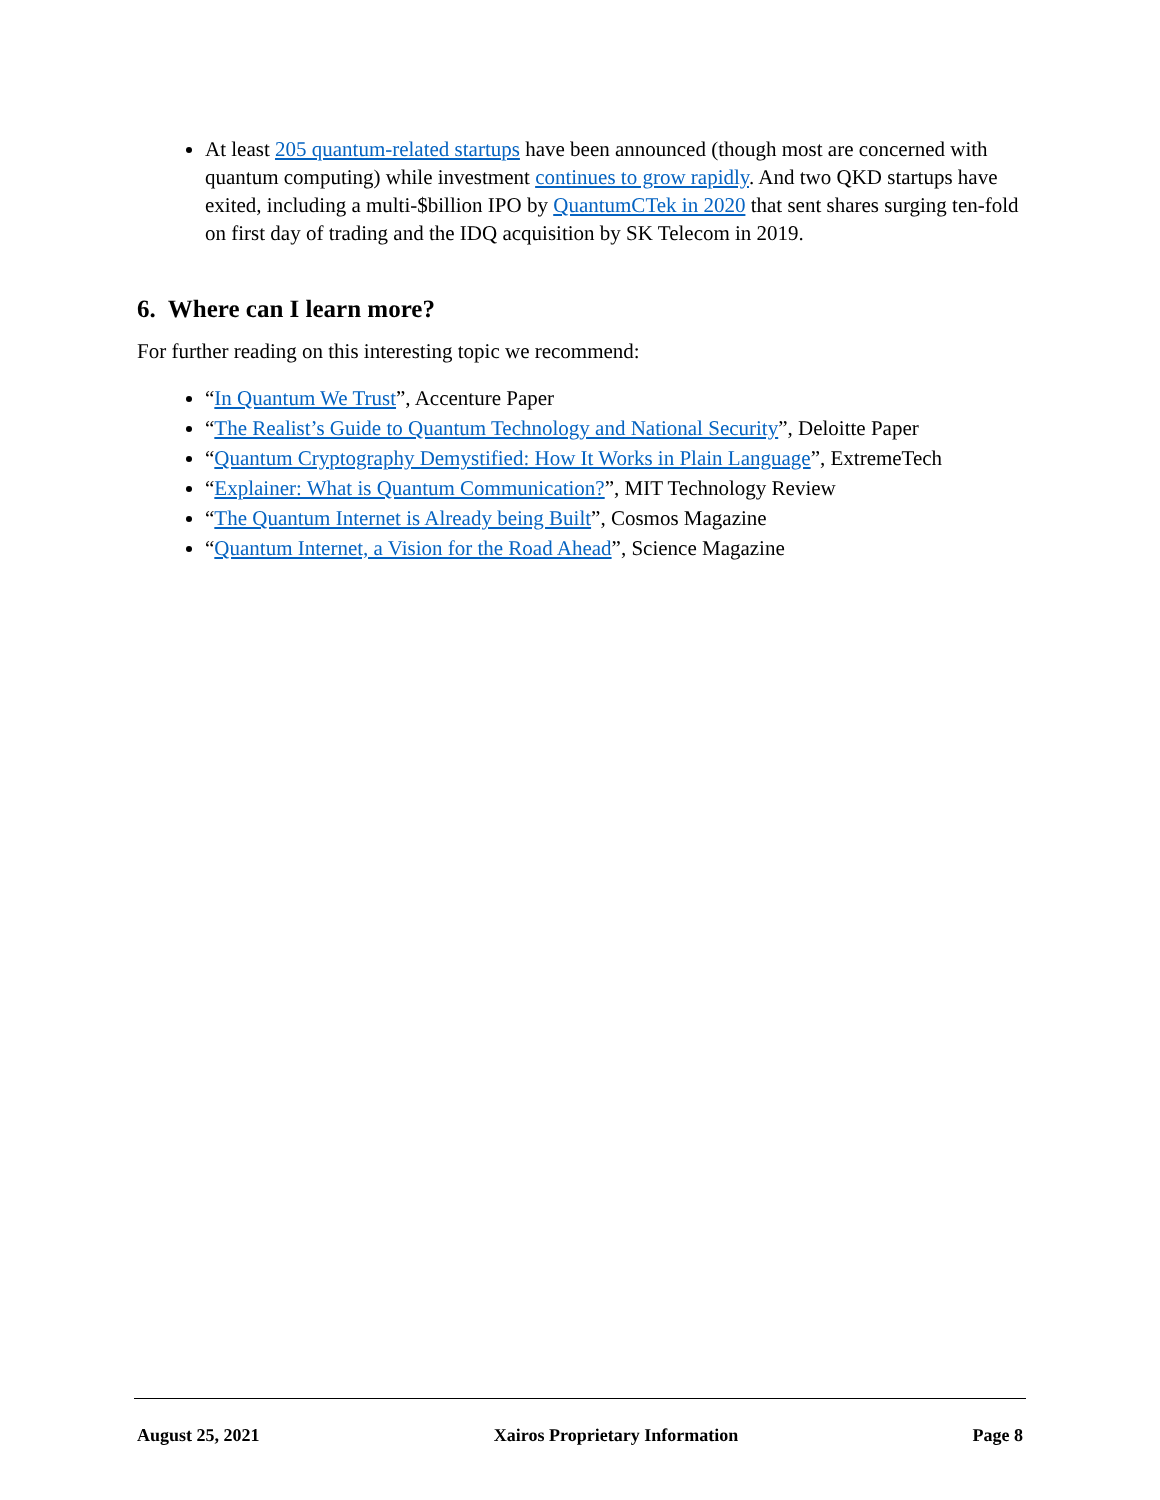At least 205 quantum-related startups have been announced (though most are concerned with quantum computing) while investment continues to grow rapidly. And two QKD startups have exited, including a multi-$billion IPO by QuantumCTek in 2020 that sent shares surging ten-fold on first day of trading and the IDQ acquisition by SK Telecom in 2019.
6. Where can I learn more?
For further reading on this interesting topic we recommend:
“In Quantum We Trust”, Accenture Paper
“The Realist’s Guide to Quantum Technology and National Security”, Deloitte Paper
“Quantum Cryptography Demystified: How It Works in Plain Language”, ExtremeTech
“Explainer: What is Quantum Communication?”, MIT Technology Review
“The Quantum Internet is Already being Built”, Cosmos Magazine
“Quantum Internet, a Vision for the Road Ahead”, Science Magazine
August 25, 2021 Xairos Proprietary Information Page 8